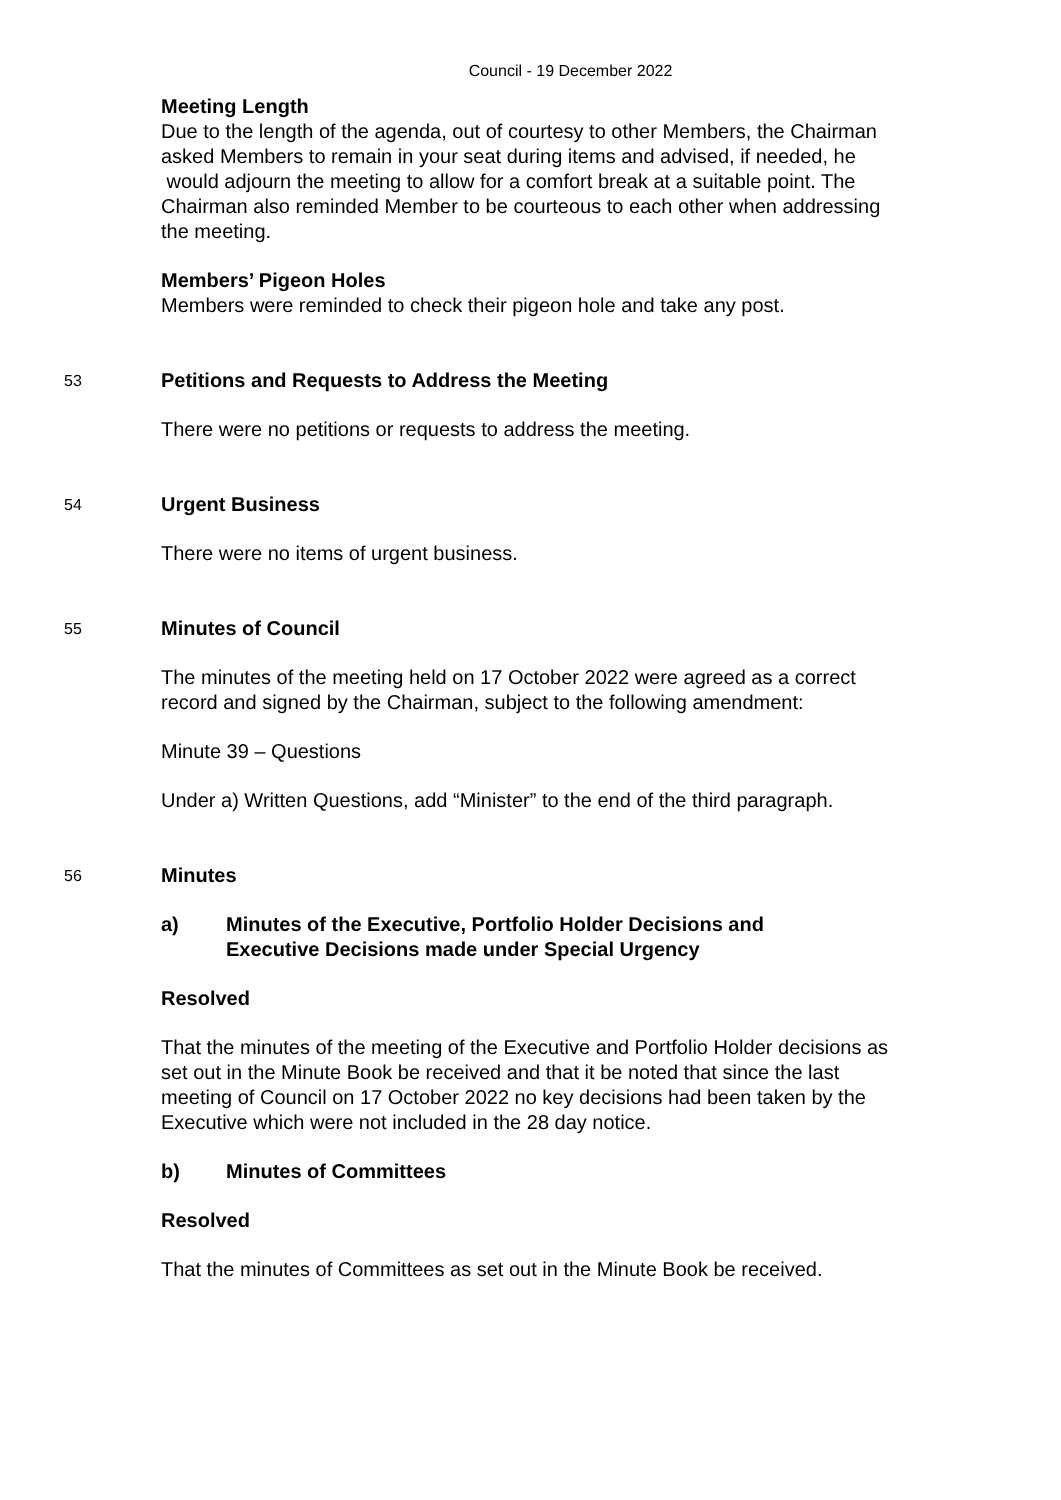Council - 19 December 2022
Meeting Length
Due to the length of the agenda, out of courtesy to other Members, the Chairman asked Members to remain in your seat during items and advised, if needed, he would adjourn the meeting to allow for a comfort break at a suitable point. The Chairman also reminded Member to be courteous to each other when addressing the meeting.
Members’ Pigeon Holes
Members were reminded to check their pigeon hole and take any post.
53 Petitions and Requests to Address the Meeting
There were no petitions or requests to address the meeting.
54 Urgent Business
There were no items of urgent business.
55 Minutes of Council
The minutes of the meeting held on 17 October 2022 were agreed as a correct record and signed by the Chairman, subject to the following amendment:
Minute 39 – Questions
Under a) Written Questions, add “Minister” to the end of the third paragraph.
56 Minutes
a) Minutes of the Executive, Portfolio Holder Decisions and Executive Decisions made under Special Urgency
Resolved
That the minutes of the meeting of the Executive and Portfolio Holder decisions as set out in the Minute Book be received and that it be noted that since the last meeting of Council on 17 October 2022 no key decisions had been taken by the Executive which were not included in the 28 day notice.
b) Minutes of Committees
Resolved
That the minutes of Committees as set out in the Minute Book be received.